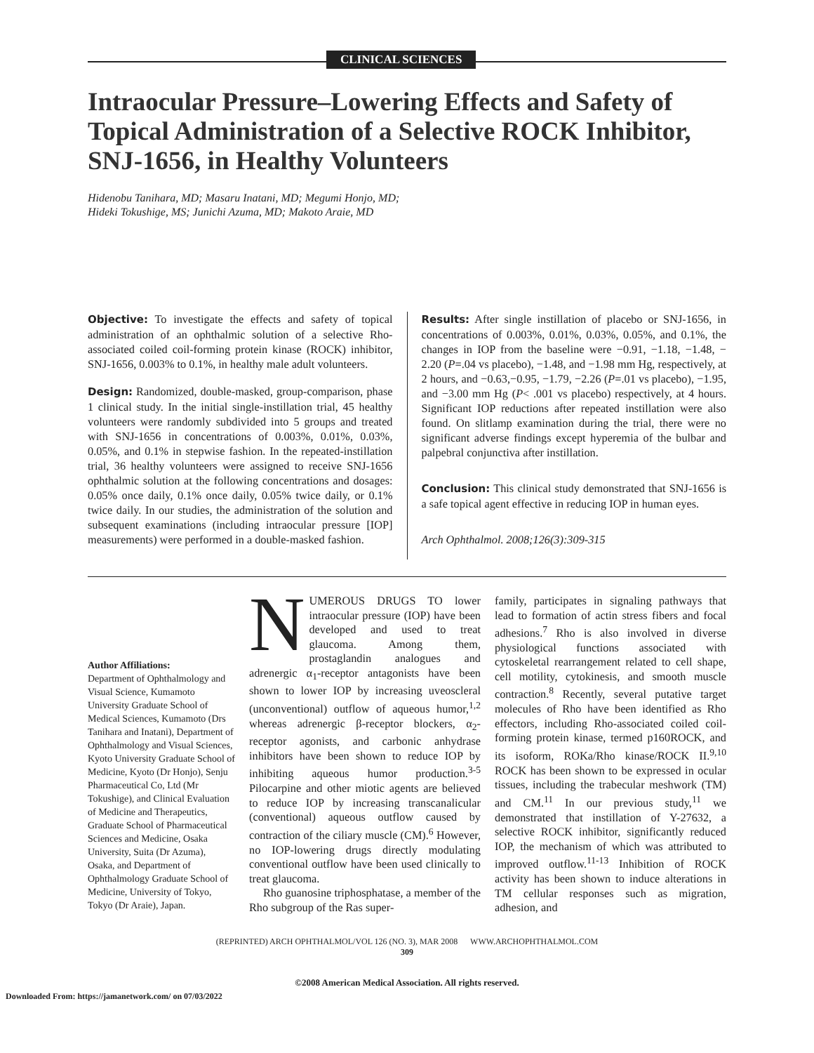CLINICAL SCIENCES
Intraocular Pressure–Lowering Effects and Safety of Topical Administration of a Selective ROCK Inhibitor, SNJ-1656, in Healthy Volunteers
Hidenobu Tanihara, MD; Masaru Inatani, MD; Megumi Honjo, MD;
Hideki Tokushige, MS; Junichi Azuma, MD; Makoto Araie, MD
Objective: To investigate the effects and safety of topical administration of an ophthalmic solution of a selective Rho-associated coiled coil-forming protein kinase (ROCK) inhibitor, SNJ-1656, 0.003% to 0.1%, in healthy male adult volunteers.
Design: Randomized, double-masked, group-comparison, phase 1 clinical study. In the initial single-instillation trial, 45 healthy volunteers were randomly subdivided into 5 groups and treated with SNJ-1656 in concentrations of 0.003%, 0.01%, 0.03%, 0.05%, and 0.1% in stepwise fashion. In the repeated-instillation trial, 36 healthy volunteers were assigned to receive SNJ-1656 ophthalmic solution at the following concentrations and dosages: 0.05% once daily, 0.1% once daily, 0.05% twice daily, or 0.1% twice daily. In our studies, the administration of the solution and subsequent examinations (including intraocular pressure [IOP] measurements) were performed in a double-masked fashion.
Results: After single instillation of placebo or SNJ-1656, in concentrations of 0.003%, 0.01%, 0.03%, 0.05%, and 0.1%, the changes in IOP from the baseline were −0.91, −1.18, −1.48, − 2.20 (P=.04 vs placebo), −1.48, and −1.98 mm Hg, respectively, at 2 hours, and −0.63,−0.95, −1.79, −2.26 (P=.01 vs placebo), −1.95, and −3.00 mm Hg (P< .001 vs placebo) respectively, at 4 hours. Significant IOP reductions after repeated instillation were also found. On slitlamp examination during the trial, there were no significant adverse findings except hyperemia of the bulbar and palpebral conjunctiva after instillation.
Conclusion: This clinical study demonstrated that SNJ-1656 is a safe topical agent effective in reducing IOP in human eyes.
Arch Ophthalmol. 2008;126(3):309-315
Author Affiliations:
Department of Ophthalmology and Visual Science, Kumamoto University Graduate School of Medical Sciences, Kumamoto (Drs Tanihara and Inatani), Department of Ophthalmology and Visual Sciences, Kyoto University Graduate School of Medicine, Kyoto (Dr Honjo), Senju Pharmaceutical Co, Ltd (Mr Tokushige), and Clinical Evaluation of Medicine and Therapeutics, Graduate School of Pharmaceutical Sciences and Medicine, Osaka University, Suita (Dr Azuma), Osaka, and Department of Ophthalmology Graduate School of Medicine, University of Tokyo, Tokyo (Dr Araie), Japan.
NUMEROUS DRUGS TO lower intraocular pressure (IOP) have been developed and used to treat glaucoma. Among them, prostaglandin analogues and adrenergic α<sub>1</sub>-receptor antagonists have been shown to lower IOP by increasing uveoscleral (unconventional) outflow of aqueous humor,<sup>1,2</sup> whereas adrenergic β-receptor blockers, α<sub>2</sub>-receptor agonists, and carbonic anhydrase inhibitors have been shown to reduce IOP by inhibiting aqueous humor production.<sup>3-5</sup> Pilocarpine and other miotic agents are believed to reduce IOP by increasing transcanalicular (conventional) aqueous outflow caused by contraction of the ciliary muscle (CM).<sup>6</sup> However, no IOP-lowering drugs directly modulating conventional outflow have been used clinically to treat glaucoma.
Rho guanosine triphosphatase, a member of the Rho subgroup of the Ras super-
family, participates in signaling pathways that lead to formation of actin stress fibers and focal adhesions.<sup>7</sup> Rho is also involved in diverse physiological functions associated with cytoskeletal rearrangement related to cell shape, cell motility, cytokinesis, and smooth muscle contraction.<sup>8</sup> Recently, several putative target molecules of Rho have been identified as Rho effectors, including Rho-associated coiled coil-forming protein kinase, termed p160ROCK, and its isoform, ROKa/Rho kinase/ROCK II.<sup>9,10</sup> ROCK has been shown to be expressed in ocular tissues, including the trabecular meshwork (TM) and CM.<sup>11</sup> In our previous study,<sup>11</sup> we demonstrated that instillation of Y-27632, a selective ROCK inhibitor, significantly reduced IOP, the mechanism of which was attributed to improved outflow.<sup>11-13</sup> Inhibition of ROCK activity has been shown to induce alterations in TM cellular responses such as migration, adhesion, and
(REPRINTED) ARCH OPHTHALMOL/VOL 126 (NO. 3), MAR 2008 WWW.ARCHOPHTHALMOL.COM
309
©2008 American Medical Association. All rights reserved.
Downloaded From: https://jamanetwork.com/ on 07/03/2022